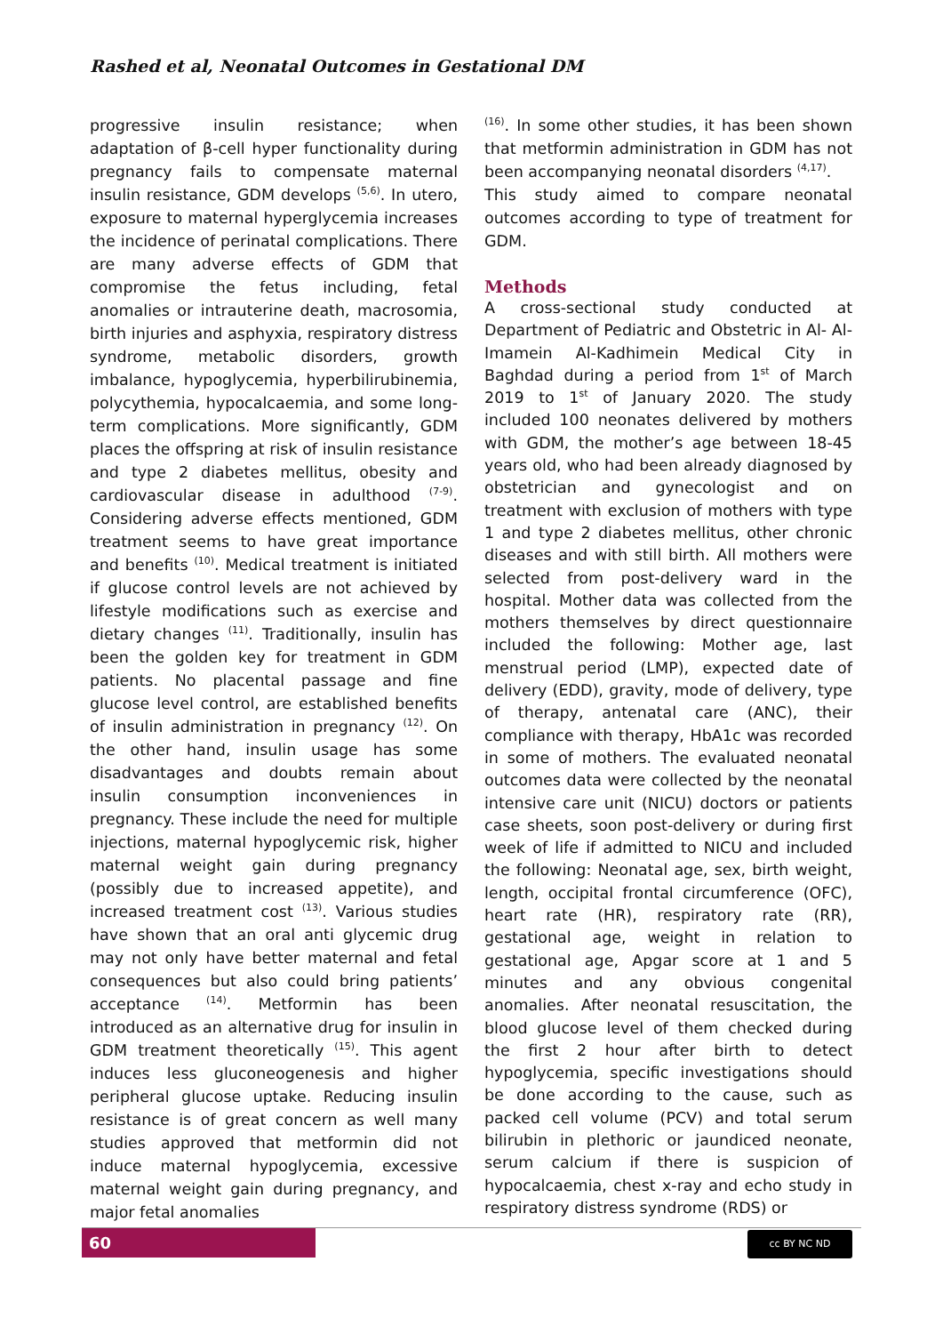Rashed et al, Neonatal Outcomes in Gestational DM
progressive insulin resistance; when adaptation of β-cell hyper functionality during pregnancy fails to compensate maternal insulin resistance, GDM develops <sup>(5,6)</sup>. In utero, exposure to maternal hyperglycemia increases the incidence of perinatal complications. There are many adverse effects of GDM that compromise the fetus including, fetal anomalies or intrauterine death, macrosomia, birth injuries and asphyxia, respiratory distress syndrome, metabolic disorders, growth imbalance, hypoglycemia, hyperbilirubinemia, polycythemia, hypocalcaemia, and some long-term complications. More significantly, GDM places the offspring at risk of insulin resistance and type 2 diabetes mellitus, obesity and cardiovascular disease in adulthood <sup>(7-9)</sup>. Considering adverse effects mentioned, GDM treatment seems to have great importance and benefits <sup>(10)</sup>. Medical treatment is initiated if glucose control levels are not achieved by lifestyle modifications such as exercise and dietary changes <sup>(11)</sup>. Traditionally, insulin has been the golden key for treatment in GDM patients. No placental passage and fine glucose level control, are established benefits of insulin administration in pregnancy <sup>(12)</sup>. On the other hand, insulin usage has some disadvantages and doubts remain about insulin consumption inconveniences in pregnancy. These include the need for multiple injections, maternal hypoglycemic risk, higher maternal weight gain during pregnancy (possibly due to increased appetite), and increased treatment cost <sup>(13)</sup>. Various studies have shown that an oral anti glycemic drug may not only have better maternal and fetal consequences but also could bring patients’ acceptance <sup>(14)</sup>. Metformin has been introduced as an alternative drug for insulin in GDM treatment theoretically <sup>(15)</sup>. This agent induces less gluconeogenesis and higher peripheral glucose uptake. Reducing insulin resistance is of great concern as well many studies approved that metformin did not induce maternal hypoglycemia, excessive maternal weight gain during pregnancy, and major fetal anomalies
<sup>(16)</sup>. In some other studies, it has been shown that metformin administration in GDM has not been accompanying neonatal disorders <sup>(4,17)</sup>.
This study aimed to compare neonatal outcomes according to type of treatment for GDM.
Methods
A cross-sectional study conducted at Department of Pediatric and Obstetric in Al- Al-Imamein Al-Kadhimein Medical City in Baghdad during a period from 1<sup>st</sup> of March 2019 to 1<sup>st</sup> of January 2020. The study included 100 neonates delivered by mothers with GDM, the mother’s age between 18-45 years old, who had been already diagnosed by obstetrician and gynecologist and on treatment with exclusion of mothers with type 1 and type 2 diabetes mellitus, other chronic diseases and with still birth. All mothers were selected from post-delivery ward in the hospital. Mother data was collected from the mothers themselves by direct questionnaire included the following: Mother age, last menstrual period (LMP), expected date of delivery (EDD), gravity, mode of delivery, type of therapy, antenatal care (ANC), their compliance with therapy, HbA1c was recorded in some of mothers. The evaluated neonatal outcomes data were collected by the neonatal intensive care unit (NICU) doctors or patients case sheets, soon post-delivery or during first week of life if admitted to NICU and included the following: Neonatal age, sex, birth weight, length, occipital frontal circumference (OFC), heart rate (HR), respiratory rate (RR), gestational age, weight in relation to gestational age, Apgar score at 1 and 5 minutes and any obvious congenital anomalies. After neonatal resuscitation, the blood glucose level of them checked during the first 2 hour after birth to detect hypoglycemia, specific investigations should be done according to the cause, such as packed cell volume (PCV) and total serum bilirubin in plethoric or jaundiced neonate, serum calcium if there is suspicion of hypocalcaemia, chest x-ray and echo study in respiratory distress syndrome (RDS) or
60 cc BY NC ND